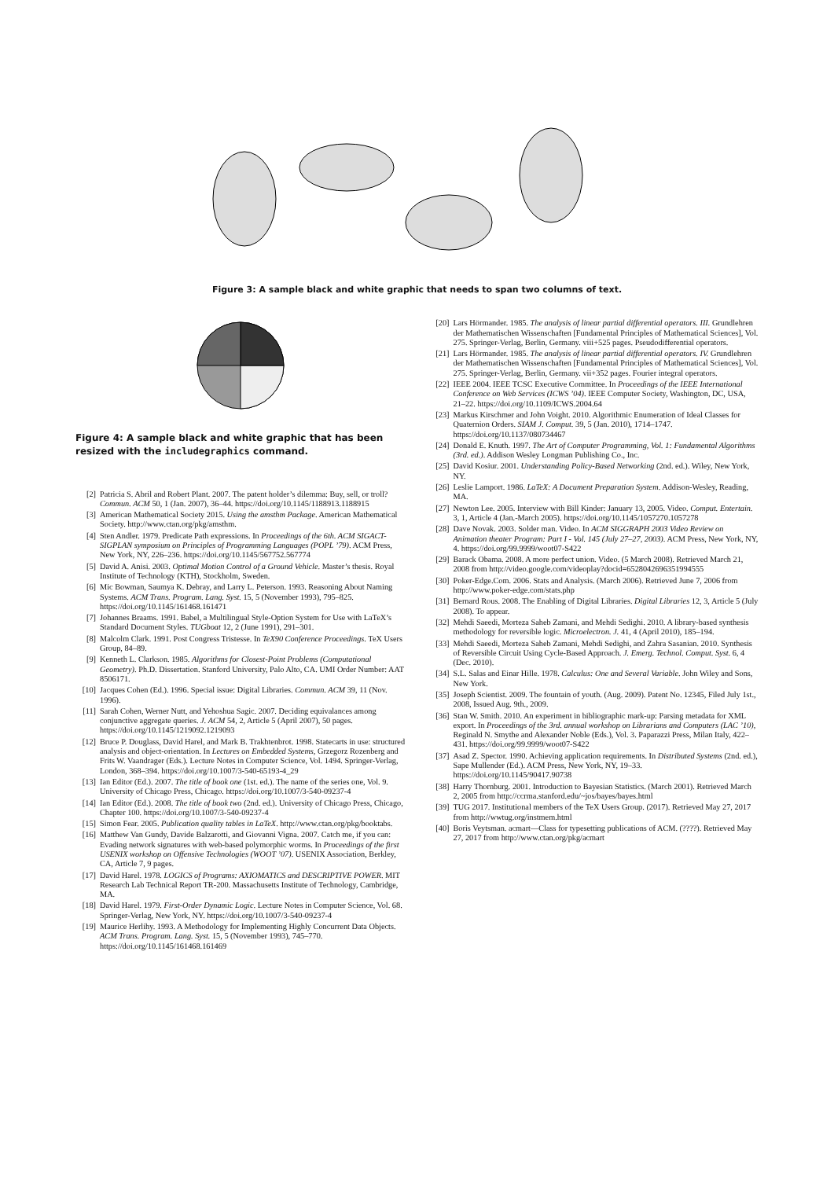Figure 3: A sample black and white graphic that needs to span two columns of text.
Figure 4: A sample black and white graphic that has been resized with the includegraphics command.
[2] Patricia S. Abril and Robert Plant. 2007. The patent holder’s dilemma: Buy, sell, or troll? Commun. ACM 50, 1 (Jan. 2007), 36–44. https://doi.org/10.1145/1188913.1188915
[3] American Mathematical Society 2015. Using the amsthm Package. American Mathematical Society. http://www.ctan.org/pkg/amsthm.
[4] Sten Andler. 1979. Predicate Path expressions. In Proceedings of the 6th. ACM SIGACT-SIGPLAN symposium on Principles of Programming Languages (POPL ’79). ACM Press, New York, NY, 226–236. https://doi.org/10.1145/567752.567774
[5] David A. Anisi. 2003. Optimal Motion Control of a Ground Vehicle. Master’s thesis. Royal Institute of Technology (KTH), Stockholm, Sweden.
[6] Mic Bowman, Saumya K. Debray, and Larry L. Peterson. 1993. Reasoning About Naming Systems. ACM Trans. Program. Lang. Syst. 15, 5 (November 1993), 795–825. https://doi.org/10.1145/161468.161471
[7] Johannes Braams. 1991. Babel, a Multilingual Style-Option System for Use with LaTeX’s Standard Document Styles. TUGboat 12, 2 (June 1991), 291–301.
[8] Malcolm Clark. 1991. Post Congress Tristesse. In TeX90 Conference Proceedings. TeX Users Group, 84–89.
[9] Kenneth L. Clarkson. 1985. Algorithms for Closest-Point Problems (Computational Geometry). Ph.D. Dissertation. Stanford University, Palo Alto, CA. UMI Order Number: AAT 8506171.
[10] Jacques Cohen (Ed.). 1996. Special issue: Digital Libraries. Commun. ACM 39, 11 (Nov. 1996).
[11] Sarah Cohen, Werner Nutt, and Yehoshua Sagic. 2007. Deciding equivalances among conjunctive aggregate queries. J. ACM 54, 2, Article 5 (April 2007), 50 pages. https://doi.org/10.1145/1219092.1219093
[12] Bruce P. Douglass, David Harel, and Mark B. Trakhtenbrot. 1998. Statecarts in use: structured analysis and object-orientation. In Lectures on Embedded Systems, Grzegorz Rozenberg and Frits W. Vaandrager (Eds.). Lecture Notes in Computer Science, Vol. 1494. Springer-Verlag, London, 368–394. https://doi.org/10.1007/3-540-65193-4_29
[13] Ian Editor (Ed.). 2007. The title of book one (1st. ed.). The name of the series one, Vol. 9. University of Chicago Press, Chicago. https://doi.org/10.1007/3-540-09237-4
[14] Ian Editor (Ed.). 2008. The title of book two (2nd. ed.). University of Chicago Press, Chicago, Chapter 100. https://doi.org/10.1007/3-540-09237-4
[15] Simon Fear. 2005. Publication quality tables in LaTeX. http://www.ctan.org/pkg/booktabs.
[16] Matthew Van Gundy, Davide Balzarotti, and Giovanni Vigna. 2007. Catch me, if you can: Evading network signatures with web-based polymorphic worms. In Proceedings of the first USENIX workshop on Offensive Technologies (WOOT ’07). USENIX Association, Berkley, CA, Article 7, 9 pages.
[17] David Harel. 1978. LOGICS of Programs: AXIOMATICS and DESCRIPTIVE POWER. MIT Research Lab Technical Report TR-200. Massachusetts Institute of Technology, Cambridge, MA.
[18] David Harel. 1979. First-Order Dynamic Logic. Lecture Notes in Computer Science, Vol. 68. Springer-Verlag, New York, NY. https://doi.org/10.1007/3-540-09237-4
[19] Maurice Herlihy. 1993. A Methodology for Implementing Highly Concurrent Data Objects. ACM Trans. Program. Lang. Syst. 15, 5 (November 1993), 745–770. https://doi.org/10.1145/161468.161469
[20] Lars Hörmander. 1985. The analysis of linear partial differential operators. III. Grundlehren der Mathematischen Wissenschaften [Fundamental Principles of Mathematical Sciences], Vol. 275. Springer-Verlag, Berlin, Germany. viii+525 pages. Pseudodifferential operators.
[21] Lars Hörmander. 1985. The analysis of linear partial differential operators. IV. Grundlehren der Mathematischen Wissenschaften [Fundamental Principles of Mathematical Sciences], Vol. 275. Springer-Verlag, Berlin, Germany. vii+352 pages. Fourier integral operators.
[22] IEEE 2004. IEEE TCSC Executive Committee. In Proceedings of the IEEE International Conference on Web Services (ICWS ’04). IEEE Computer Society, Washington, DC, USA, 21–22. https://doi.org/10.1109/ICWS.2004.64
[23] Markus Kirschmer and John Voight. 2010. Algorithmic Enumeration of Ideal Classes for Quaternion Orders. SIAM J. Comput. 39, 5 (Jan. 2010), 1714–1747. https://doi.org/10.1137/080734467
[24] Donald E. Knuth. 1997. The Art of Computer Programming, Vol. 1: Fundamental Algorithms (3rd. ed.). Addison Wesley Longman Publishing Co., Inc.
[25] David Kosiur. 2001. Understanding Policy-Based Networking (2nd. ed.). Wiley, New York, NY.
[26] Leslie Lamport. 1986. LaTeX: A Document Preparation System. Addison-Wesley, Reading, MA.
[27] Newton Lee. 2005. Interview with Bill Kinder: January 13, 2005. Video. Comput. Entertain. 3, 1, Article 4 (Jan.-March 2005). https://doi.org/10.1145/1057270.1057278
[28] Dave Novak. 2003. Solder man. Video. In ACM SIGGRAPH 2003 Video Review on Animation theater Program: Part I - Vol. 145 (July 27–27, 2003). ACM Press, New York, NY, 4. https://doi.org/99.9999/woot07-S422
[29] Barack Obama. 2008. A more perfect union. Video. (5 March 2008). Retrieved March 21, 2008 from http://video.google.com/videoplay?docid=6528042696351994555
[30] Poker-Edge.Com. 2006. Stats and Analysis. (March 2006). Retrieved June 7, 2006 from http://www.poker-edge.com/stats.php
[31] Bernard Rous. 2008. The Enabling of Digital Libraries. Digital Libraries 12, 3, Article 5 (July 2008). To appear.
[32] Mehdi Saeedi, Morteza Saheb Zamani, and Mehdi Sedighi. 2010. A library-based synthesis methodology for reversible logic. Microelectron. J. 41, 4 (April 2010), 185–194.
[33] Mehdi Saeedi, Morteza Saheb Zamani, Mehdi Sedighi, and Zahra Sasanian. 2010. Synthesis of Reversible Circuit Using Cycle-Based Approach. J. Emerg. Technol. Comput. Syst. 6, 4 (Dec. 2010).
[34] S.L. Salas and Einar Hille. 1978. Calculus: One and Several Variable. John Wiley and Sons, New York.
[35] Joseph Scientist. 2009. The fountain of youth. (Aug. 2009). Patent No. 12345, Filed July 1st., 2008, Issued Aug. 9th., 2009.
[36] Stan W. Smith. 2010. An experiment in bibliographic mark-up: Parsing metadata for XML export. In Proceedings of the 3rd. annual workshop on Librarians and Computers (LAC ’10), Reginald N. Smythe and Alexander Noble (Eds.), Vol. 3. Paparazzi Press, Milan Italy, 422–431. https://doi.org/99.9999/woot07-S422
[37] Asad Z. Spector. 1990. Achieving application requirements. In Distributed Systems (2nd. ed.), Sape Mullender (Ed.). ACM Press, New York, NY, 19–33. https://doi.org/10.1145/90417.90738
[38] Harry Thornburg. 2001. Introduction to Bayesian Statistics. (March 2001). Retrieved March 2, 2005 from http://ccrma.stanford.edu/~jos/bayes/bayes.html
[39] TUG 2017. Institutional members of the TeX Users Group. (2017). Retrieved May 27, 2017 from http://wwtug.org/instmem.html
[40] Boris Veytsman. acmart—Class for typesetting publications of ACM. (????). Retrieved May 27, 2017 from http://www.ctan.org/pkg/acmart